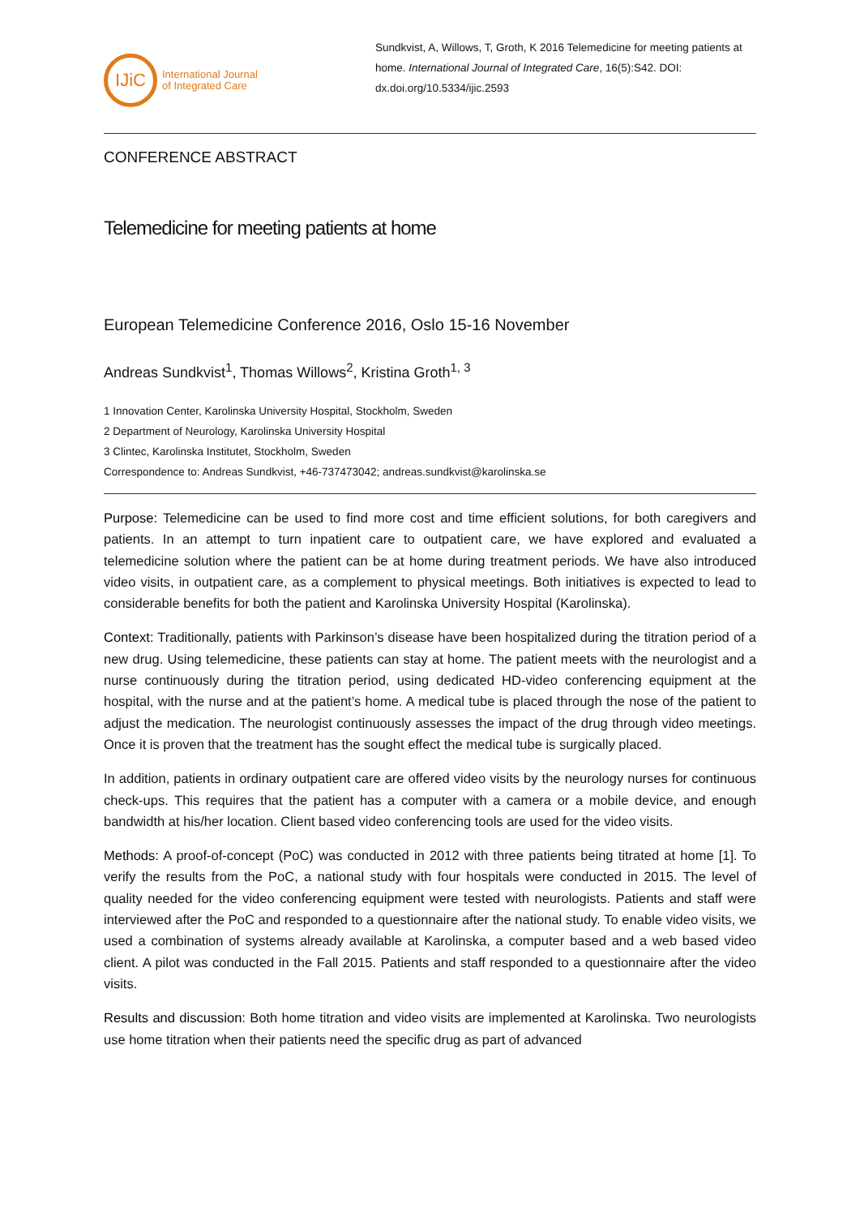IJiC
International Journal
of Integrated Care
Sundkvist, A, Willows, T, Groth, K 2016 Telemedicine for meeting patients at home. International Journal of Integrated Care, 16(5):S42. DOI: dx.doi.org/10.5334/ijic.2593
CONFERENCE ABSTRACT
Telemedicine for meeting patients at home
European Telemedicine Conference 2016, Oslo 15-16 November
Andreas Sundkvist<sup>1</sup>, Thomas Willows<sup>2</sup>, Kristina Groth<sup>1, 3</sup>
1 Innovation Center, Karolinska University Hospital, Stockholm, Sweden
2 Department of Neurology, Karolinska University Hospital
3 Clintec, Karolinska Institutet, Stockholm, Sweden
Correspondence to: Andreas Sundkvist, +46-737473042; andreas.sundkvist@karolinska.se
Purpose: Telemedicine can be used to find more cost and time efficient solutions, for both caregivers and patients. In an attempt to turn inpatient care to outpatient care, we have explored and evaluated a telemedicine solution where the patient can be at home during treatment periods. We have also introduced video visits, in outpatient care, as a complement to physical meetings. Both initiatives is expected to lead to considerable benefits for both the patient and Karolinska University Hospital (Karolinska).
Context: Traditionally, patients with Parkinson’s disease have been hospitalized during the titration period of a new drug. Using telemedicine, these patients can stay at home. The patient meets with the neurologist and a nurse continuously during the titration period, using dedicated HD-video conferencing equipment at the hospital, with the nurse and at the patient’s home. A medical tube is placed through the nose of the patient to adjust the medication. The neurologist continuously assesses the impact of the drug through video meetings. Once it is proven that the treatment has the sought effect the medical tube is surgically placed.
In addition, patients in ordinary outpatient care are offered video visits by the neurology nurses for continuous check-ups. This requires that the patient has a computer with a camera or a mobile device, and enough bandwidth at his/her location. Client based video conferencing tools are used for the video visits.
Methods: A proof-of-concept (PoC) was conducted in 2012 with three patients being titrated at home [1]. To verify the results from the PoC, a national study with four hospitals were conducted in 2015. The level of quality needed for the video conferencing equipment were tested with neurologists. Patients and staff were interviewed after the PoC and responded to a questionnaire after the national study. To enable video visits, we used a combination of systems already available at Karolinska, a computer based and a web based video client. A pilot was conducted in the Fall 2015. Patients and staff responded to a questionnaire after the video visits.
Results and discussion: Both home titration and video visits are implemented at Karolinska. Two neurologists use home titration when their patients need the specific drug as part of advanced